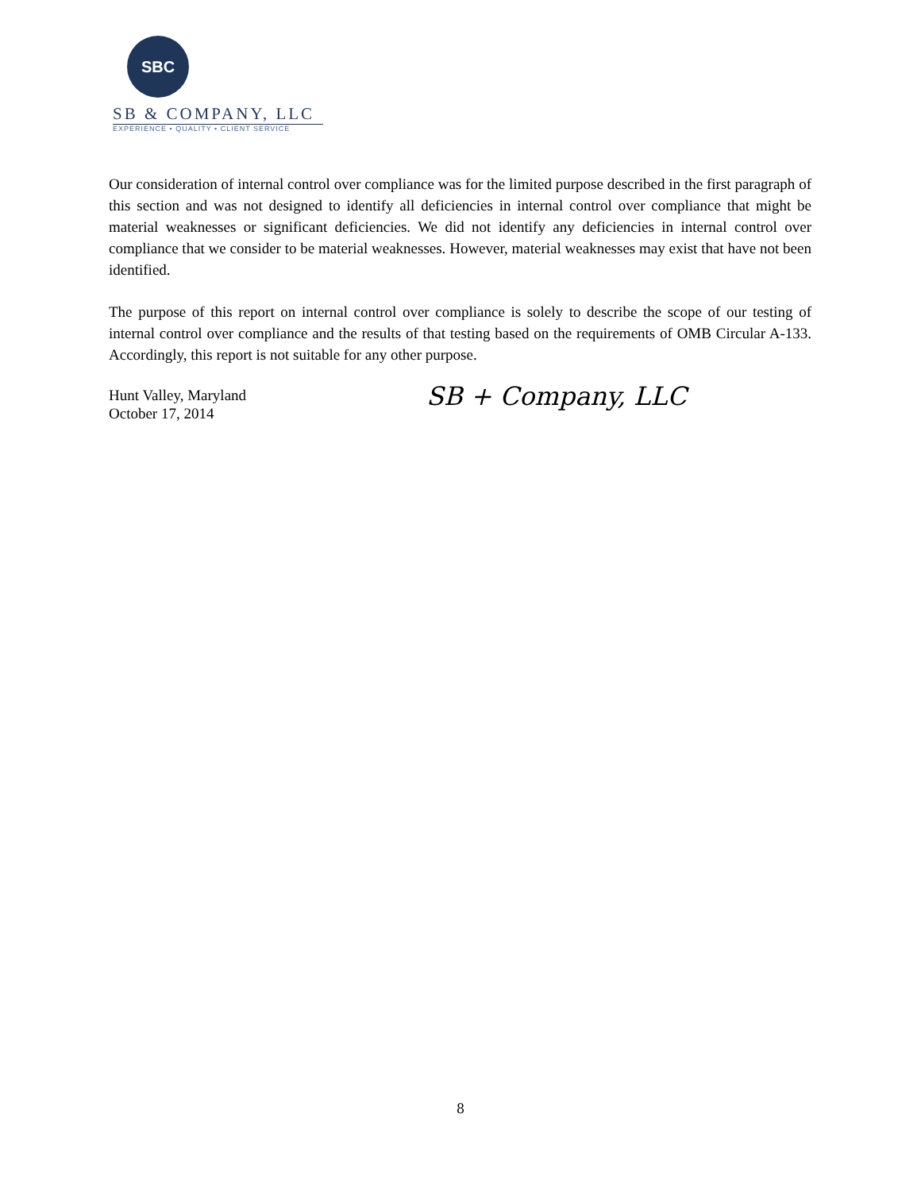SBC
SB & COMPANY, LLC
EXPERIENCE • QUALITY • CLIENT SERVICE
Our consideration of internal control over compliance was for the limited purpose described in the first paragraph of this section and was not designed to identify all deficiencies in internal control over compliance that might be material weaknesses or significant deficiencies. We did not identify any deficiencies in internal control over compliance that we consider to be material weaknesses. However, material weaknesses may exist that have not been identified.
The purpose of this report on internal control over compliance is solely to describe the scope of our testing of internal control over compliance and the results of that testing based on the requirements of OMB Circular A-133. Accordingly, this report is not suitable for any other purpose.
Hunt Valley, Maryland
October 17, 2014
SB + Company, LLC
8